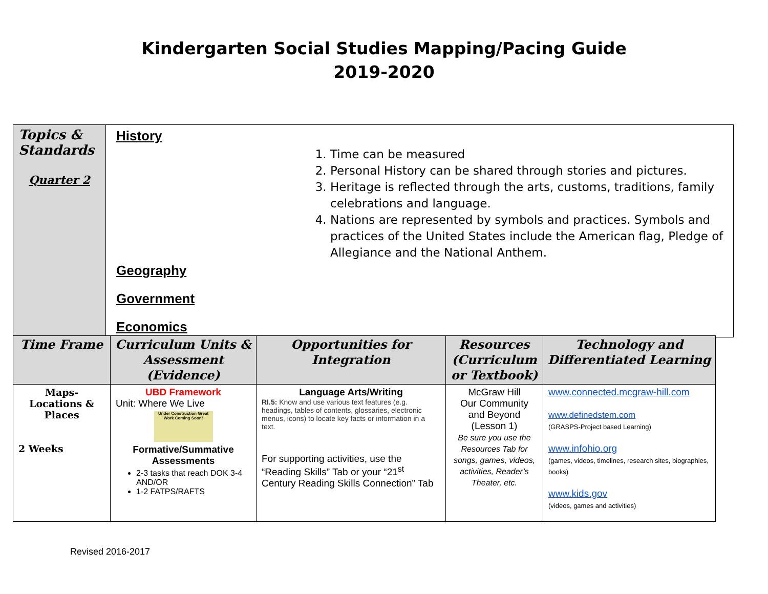Kindergarten Social Studies Mapping/Pacing Guide
2019-2020
| Topics & Standards Quarter 2 | History 1. Time can be measured 2. Personal History can be shared through stories and pictures. 3. Heritage is reflected through the arts, customs, traditions, family celebrations and language. 4. Nations are represented by symbols and practices. Symbols and practices of the United States include the American flag, Pledge of Allegiance and the National Anthem. Geography Government Economics |
| Time Frame | Curriculum Units & Assessment (Evidence) | Opportunities for Integration | Resources (Curriculum or Textbook) | Technology and Differentiated Learning |
| --- | --- | --- | --- | --- |
| Maps- Locations & Places 2 Weeks | UBD Framework Unit: Where We Live Under Construction Great Work Coming Soon! Formative/Summative Assessments 2-3 tasks that reach DOK 3-4 AND/OR 1-2 FATPS/RAFTS | Language Arts/Writing RI.5: Know and use various text features (e.g. headings, tables of contents, glossaries, electronic menus, icons) to locate key facts or information in a text. For supporting activities, use the “Reading Skills” Tab or your “21<sup>st</sup> Century Reading Skills Connection” Tab | McGraw Hill Our Community and Beyond (Lesson 1) Be sure you use the Resources Tab for songs, games, videos, activities, Reader’s Theater, etc. | www.connected.mcgraw-hill.com www.definedstem.com (GRASPS-Project based Learning) www.infohio.org (games, videos, timelines, research sites, biographies, books) www.kids.gov (videos, games and activities) |
Revised 2016-2017